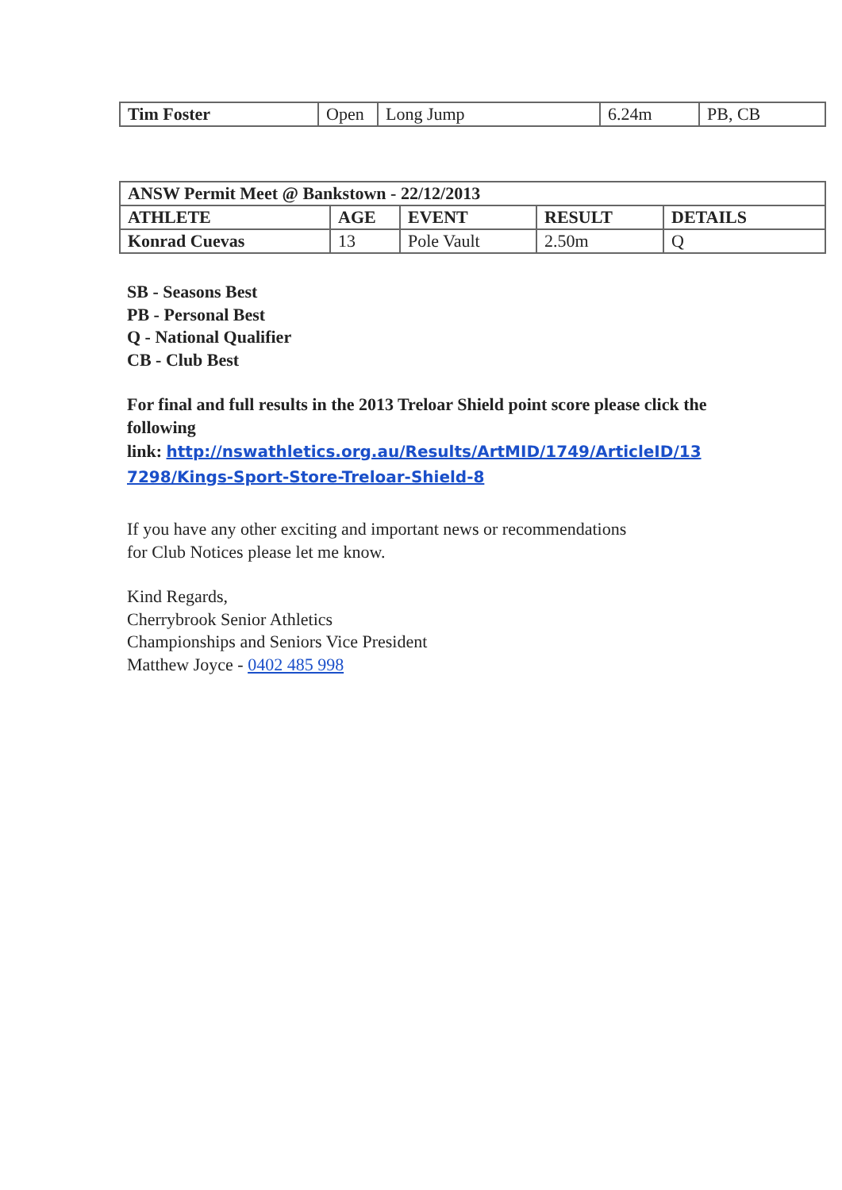| Tim Foster | Open | Long Jump | 6.24m | PB, CB |
| ANSW Permit Meet @ Bankstown - 22/12/2013 | | | | |
| --- | --- | --- | --- | --- |
| ATHLETE | AGE | EVENT | RESULT | DETAILS |
| Konrad Cuevas | 13 | Pole Vault | 2.50m | Q |
SB - Seasons Best
PB - Personal Best
Q - National Qualifier
CB - Club Best
For final and full results in the 2013 Treloar Shield point score please click the following
link: http://nswathletics.org.au/Results/ArtMID/1749/ArticleID/13
7298/Kings-Sport-Store-Treloar-Shield-8
If you have any other exciting and important news or recommendations
for Club Notices please let me know.
Kind Regards,
Cherrybrook Senior Athletics
Championships and Seniors Vice President
Matthew Joyce - 0402 485 998